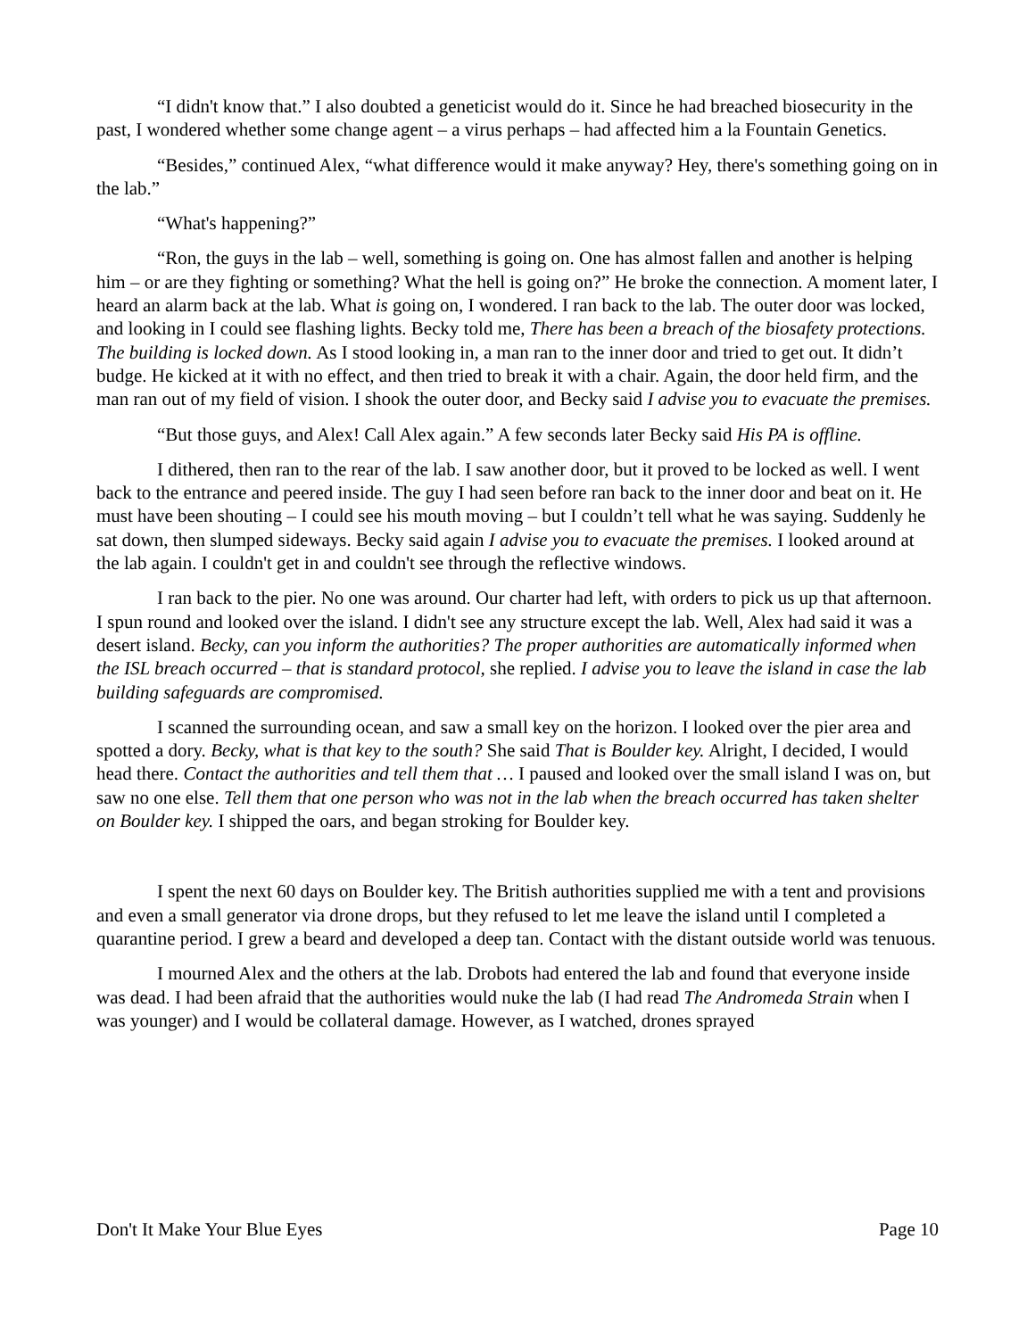“I didn't know that.” I also doubted a geneticist would do it. Since he had breached biosecurity in the past, I wondered whether some change agent – a virus perhaps – had affected him a la Fountain Genetics.
“Besides,” continued Alex, “what difference would it make anyway? Hey, there's something going on in the lab.”
“What's happening?”
“Ron, the guys in the lab – well, something is going on. One has almost fallen and another is helping him – or are they fighting or something? What the hell is going on?” He broke the connection. A moment later, I heard an alarm back at the lab. What is going on, I wondered. I ran back to the lab. The outer door was locked, and looking in I could see flashing lights. Becky told me, There has been a breach of the biosafety protections. The building is locked down. As I stood looking in, a man ran to the inner door and tried to get out. It didn’t budge. He kicked at it with no effect, and then tried to break it with a chair. Again, the door held firm, and the man ran out of my field of vision. I shook the outer door, and Becky said I advise you to evacuate the premises.
“But those guys, and Alex! Call Alex again.” A few seconds later Becky said His PA is offline.
I dithered, then ran to the rear of the lab. I saw another door, but it proved to be locked as well. I went back to the entrance and peered inside. The guy I had seen before ran back to the inner door and beat on it. He must have been shouting – I could see his mouth moving – but I couldn’t tell what he was saying. Suddenly he sat down, then slumped sideways. Becky said again I advise you to evacuate the premises. I looked around at the lab again. I couldn't get in and couldn't see through the reflective windows.
I ran back to the pier. No one was around. Our charter had left, with orders to pick us up that afternoon. I spun round and looked over the island. I didn't see any structure except the lab. Well, Alex had said it was a desert island. Becky, can you inform the authorities? The proper authorities are automatically informed when the ISL breach occurred – that is standard protocol, she replied. I advise you to leave the island in case the lab building safeguards are compromised.
I scanned the surrounding ocean, and saw a small key on the horizon. I looked over the pier area and spotted a dory. Becky, what is that key to the south? She said That is Boulder key. Alright, I decided, I would head there. Contact the authorities and tell them that … I paused and looked over the small island I was on, but saw no one else. Tell them that one person who was not in the lab when the breach occurred has taken shelter on Boulder key. I shipped the oars, and began stroking for Boulder key.
I spent the next 60 days on Boulder key. The British authorities supplied me with a tent and provisions and even a small generator via drone drops, but they refused to let me leave the island until I completed a quarantine period. I grew a beard and developed a deep tan. Contact with the distant outside world was tenuous.
I mourned Alex and the others at the lab. Drobots had entered the lab and found that everyone inside was dead. I had been afraid that the authorities would nuke the lab (I had read The Andromeda Strain when I was younger) and I would be collateral damage. However, as I watched, drones sprayed
Don't It Make Your Blue Eyes Page 10